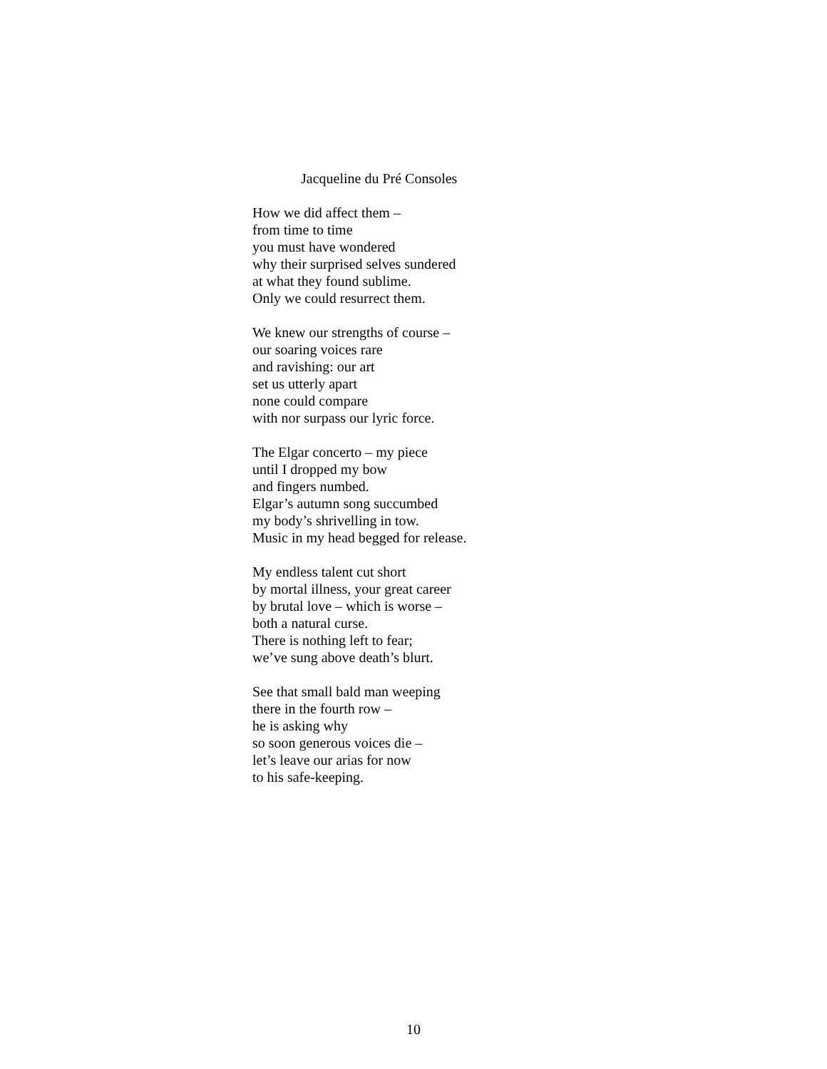Jacqueline du Pré Consoles
How we did affect them –
from time to time
you must have wondered
why their surprised selves sundered
at what they found sublime.
Only we could resurrect them.
We knew our strengths of course –
our soaring voices rare
and ravishing: our art
set us utterly apart
none could compare
with nor surpass our lyric force.
The Elgar concerto – my piece
until I dropped my bow
and fingers numbed.
Elgar’s autumn song succumbed
my body’s shrivelling in tow.
Music in my head begged for release.
My endless talent cut short
by mortal illness, your great career
by brutal love – which is worse –
both a natural curse.
There is nothing left to fear;
we’ve sung above death’s blurt.
See that small bald man weeping
there in the fourth row –
he is asking why
so soon generous voices die –
let’s leave our arias for now
to his safe-keeping.
10